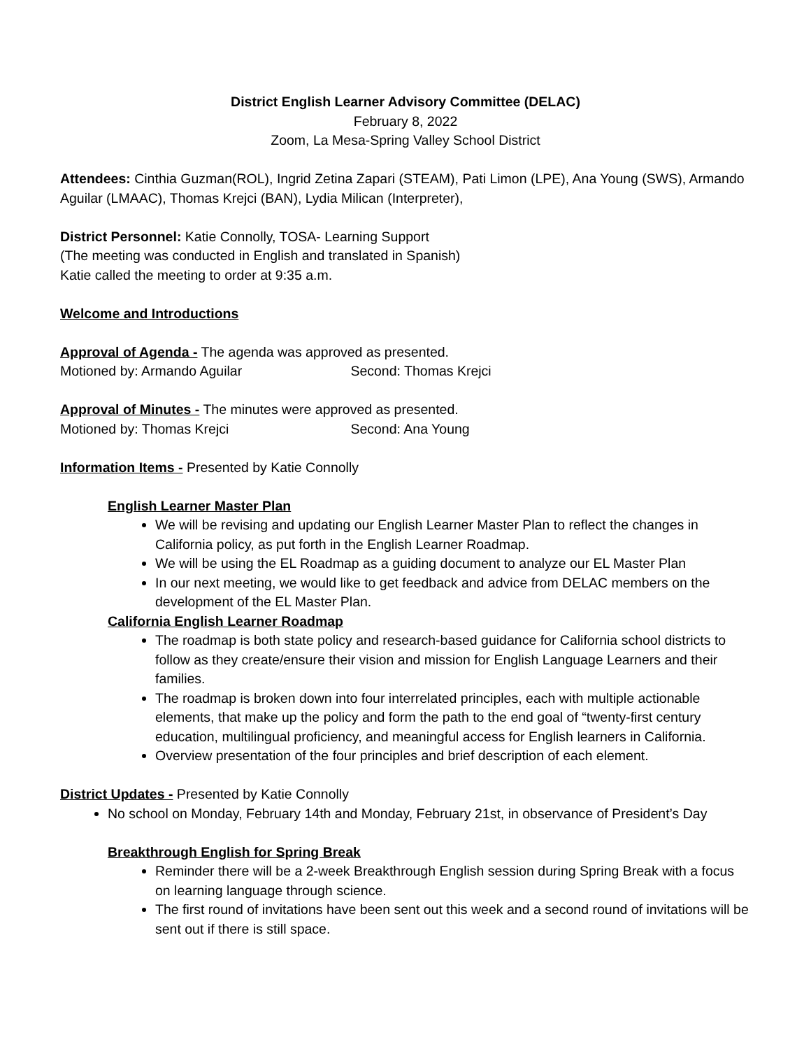District English Learner Advisory Committee (DELAC)
February 8, 2022
Zoom, La Mesa-Spring Valley School District
Attendees: Cinthia Guzman(ROL), Ingrid Zetina Zapari (STEAM), Pati Limon (LPE), Ana Young (SWS), Armando Aguilar (LMAAC), Thomas Krejci (BAN), Lydia Milican (Interpreter),
District Personnel: Katie Connolly, TOSA- Learning Support
(The meeting was conducted in English and translated in Spanish)
Katie called the meeting to order at 9:35 a.m.
Welcome and Introductions
Approval of Agenda - The agenda was approved as presented.
Motioned by: Armando Aguilar Second: Thomas Krejci
Approval of Minutes - The minutes were approved as presented.
Motioned by: Thomas Krejci Second: Ana Young
Information Items - Presented by Katie Connolly
English Learner Master Plan
We will be revising and updating our English Learner Master Plan to reflect the changes in California policy, as put forth in the English Learner Roadmap.
We will be using the EL Roadmap as a guiding document to analyze our EL Master Plan
In our next meeting, we would like to get feedback and advice from DELAC members on the development of the EL Master Plan.
California English Learner Roadmap
The roadmap is both state policy and research-based guidance for California school districts to follow as they create/ensure their vision and mission for English Language Learners and their families.
The roadmap is broken down into four interrelated principles, each with multiple actionable elements, that make up the policy and form the path to the end goal of “twenty-first century education, multilingual proficiency, and meaningful access for English learners in California.
Overview presentation of the four principles and brief description of each element.
District Updates - Presented by Katie Connolly
No school on Monday, February 14th and Monday, February 21st, in observance of President’s Day
Breakthrough English for Spring Break
Reminder there will be a 2-week Breakthrough English session during Spring Break with a focus on learning language through science.
The first round of invitations have been sent out this week and a second round of invitations will be sent out if there is still space.